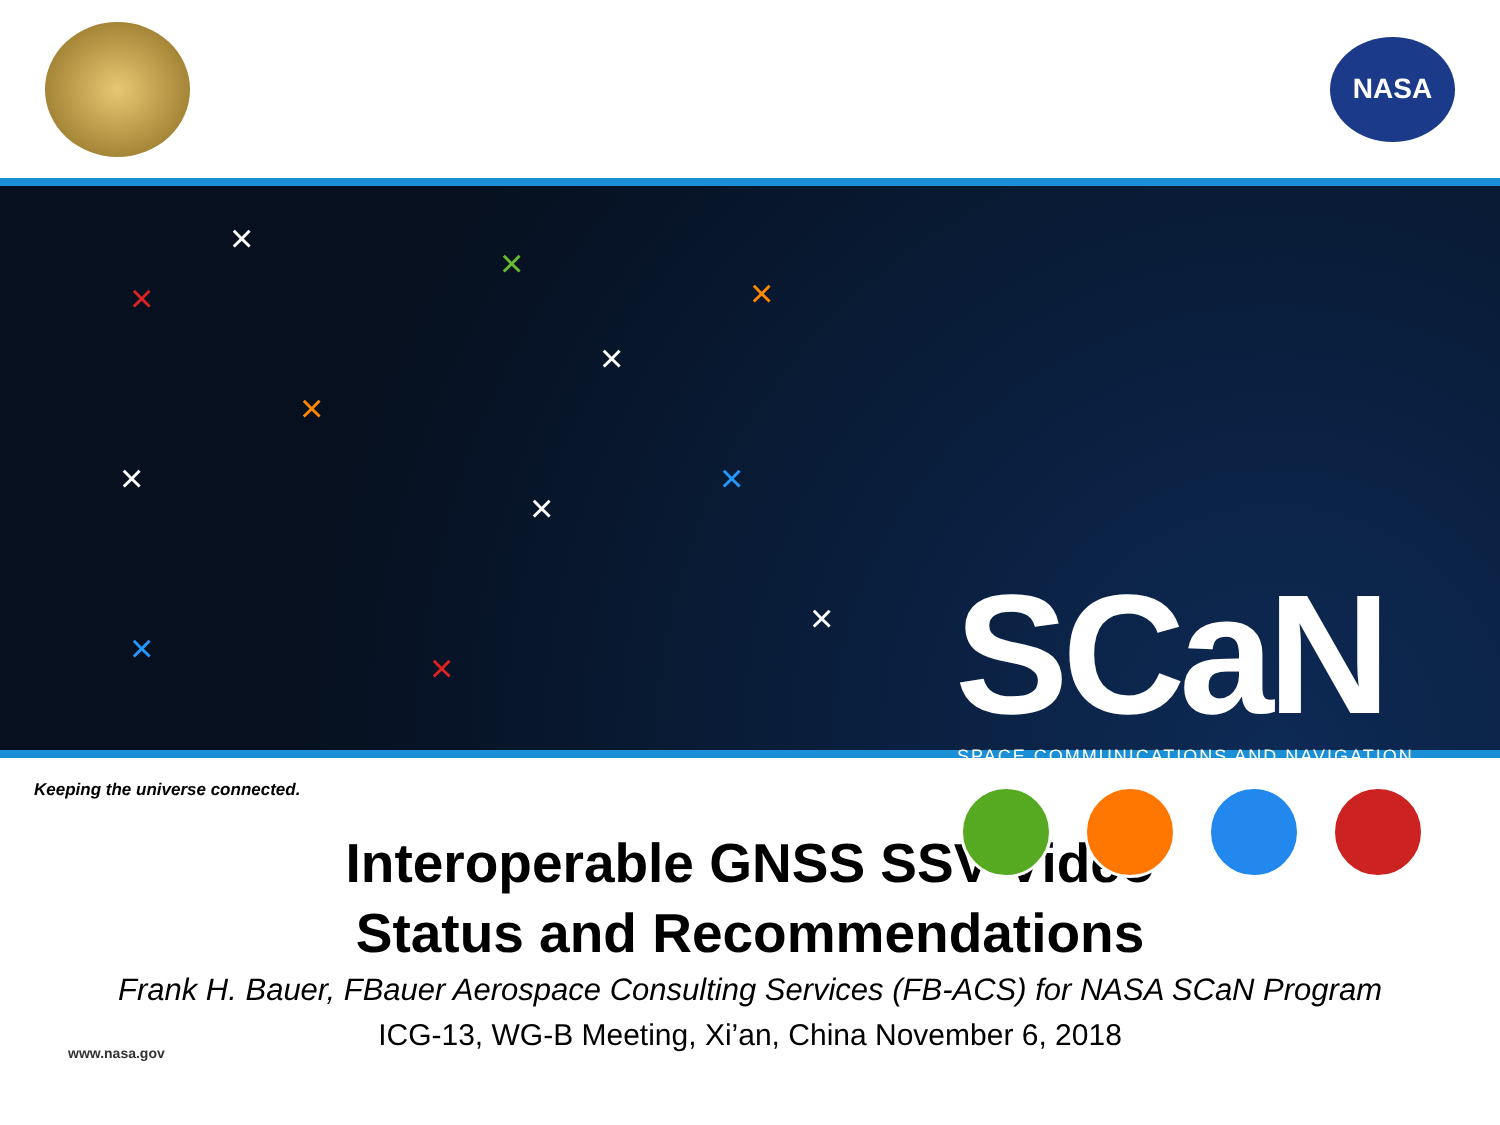NASA
×
×
×
×
×
×
× ×
×
×
×
× SCaN
SPACE COMMUNICATIONS AND NAVIGATION
Keeping the universe connected.
Interoperable GNSS SSV Video
Status and Recommendations
Frank H. Bauer, FBauer Aerospace Consulting Services (FB-ACS) for NASA SCaN Program
ICG-13, WG-B Meeting, Xi’an, China November 6, 2018
www.nasa.gov